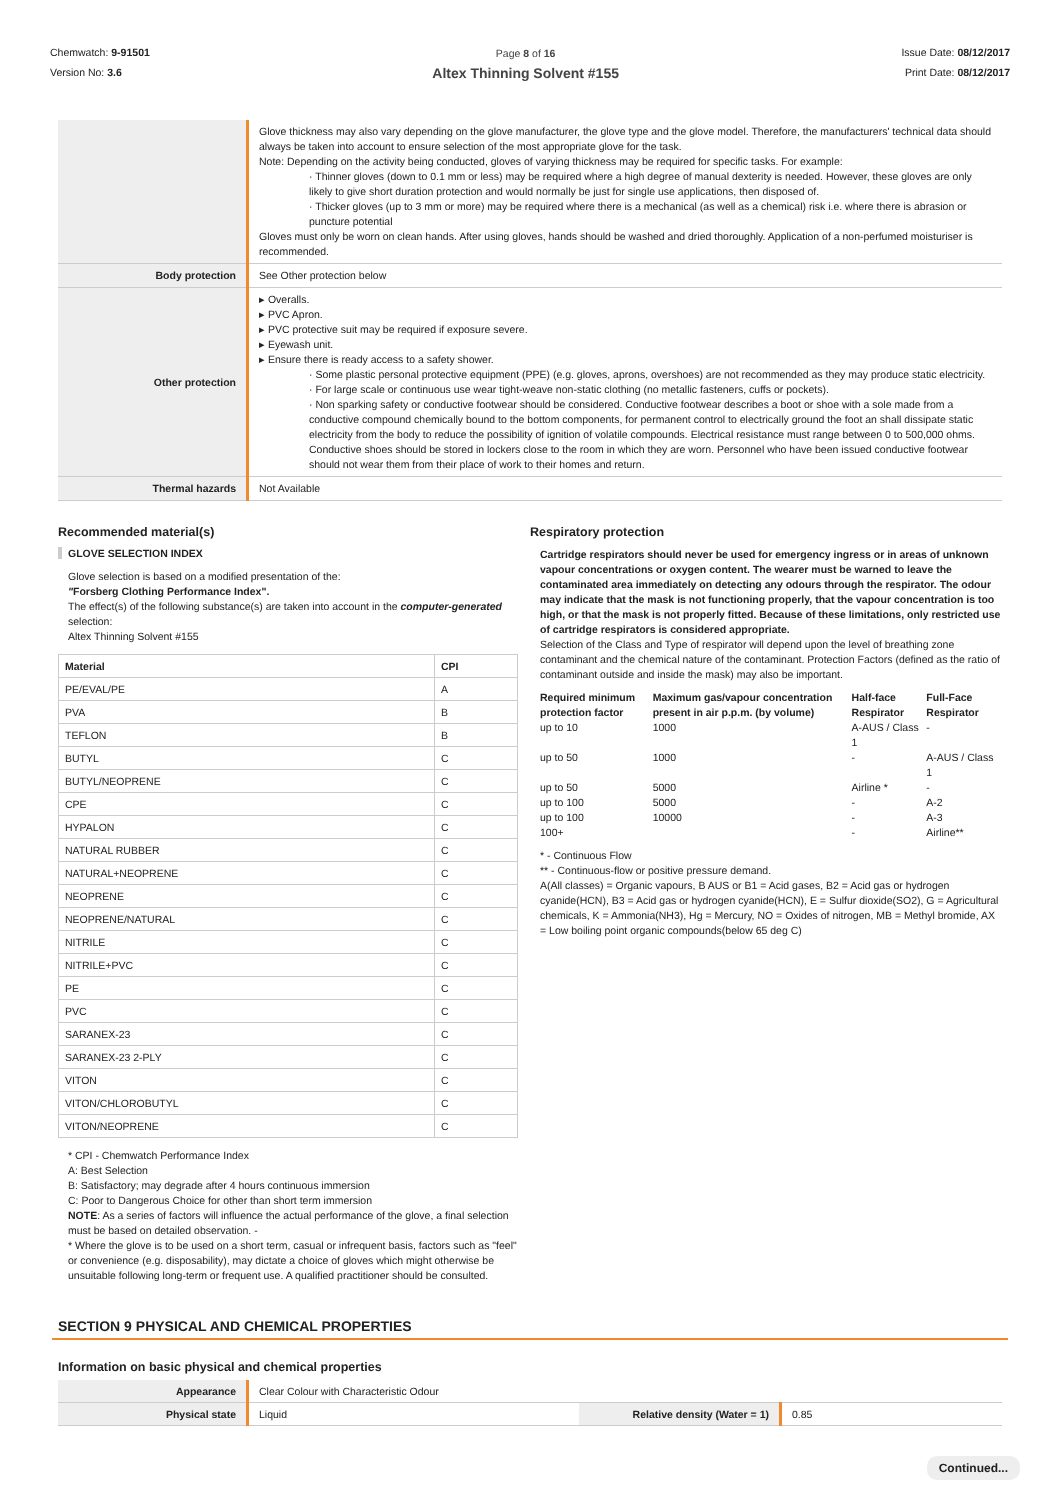Chemwatch: 9-91501
Version No: 3.6
Page 8 of 16
Altex Thinning Solvent #155
Issue Date: 08/12/2017
Print Date: 08/12/2017
| | Glove thickness may also vary depending on the glove manufacturer, the glove type and the glove model. Therefore, the manufacturers' technical data should always be taken into account to ensure selection of the most appropriate glove for the task. Note: Depending on the activity being conducted, gloves of varying thickness may be required for specific tasks. For example: · Thinner gloves (down to 0.1 mm or less) may be required where a high degree of manual dexterity is needed. However, these gloves are only likely to give short duration protection and would normally be just for single use applications, then disposed of. · Thicker gloves (up to 3 mm or more) may be required where there is a mechanical (as well as a chemical) risk i.e. where there is abrasion or puncture potential Gloves must only be worn on clean hands. After using gloves, hands should be washed and dried thoroughly. Application of a non-perfumed moisturiser is recommended. |
| Body protection | See Other protection below |
| Other protection | ▸ Overalls. ▸ PVC Apron. ▸ PVC protective suit may be required if exposure severe. ▸ Eyewash unit. ▸ Ensure there is ready access to a safety shower. · Some plastic personal protective equipment (PPE) (e.g. gloves, aprons, overshoes) are not recommended as they may produce static electricity. · For large scale or continuous use wear tight-weave non-static clothing (no metallic fasteners, cuffs or pockets). · Non sparking safety or conductive footwear should be considered. Conductive footwear describes a boot or shoe with a sole made from a conductive compound chemically bound to the bottom components, for permanent control to electrically ground the foot an shall dissipate static electricity from the body to reduce the possibility of ignition of volatile compounds. Electrical resistance must range between 0 to 500,000 ohms. Conductive shoes should be stored in lockers close to the room in which they are worn. Personnel who have been issued conductive footwear should not wear them from their place of work to their homes and return. |
| Thermal hazards | Not Available |
Recommended material(s)
GLOVE SELECTION INDEX
Glove selection is based on a modified presentation of the:
"Forsberg Clothing Performance Index".
The effect(s) of the following substance(s) are taken into account in the computer-generated selection:
Altex Thinning Solvent #155
| Material | CPI |
| --- | --- |
| PE/EVAL/PE | A |
| PVA | B |
| TEFLON | B |
| BUTYL | C |
| BUTYL/NEOPRENE | C |
| CPE | C |
| HYPALON | C |
| NATURAL RUBBER | C |
| NATURAL+NEOPRENE | C |
| NEOPRENE | C |
| NEOPRENE/NATURAL | C |
| NITRILE | C |
| NITRILE+PVC | C |
| PE | C |
| PVC | C |
| SARANEX-23 | C |
| SARANEX-23 2-PLY | C |
| VITON | C |
| VITON/CHLOROBUTYL | C |
| VITON/NEOPRENE | C |
* CPI - Chemwatch Performance Index
A: Best Selection
B: Satisfactory; may degrade after 4 hours continuous immersion
C: Poor to Dangerous Choice for other than short term immersion
NOTE: As a series of factors will influence the actual performance of the glove, a final selection must be based on detailed observation. -
* Where the glove is to be used on a short term, casual or infrequent basis, factors such as "feel" or convenience (e.g. disposability), may dictate a choice of gloves which might otherwise be unsuitable following long-term or frequent use. A qualified practitioner should be consulted.
Respiratory protection
Cartridge respirators should never be used for emergency ingress or in areas of unknown vapour concentrations or oxygen content. The wearer must be warned to leave the contaminated area immediately on detecting any odours through the respirator. The odour may indicate that the mask is not functioning properly, that the vapour concentration is too high, or that the mask is not properly fitted. Because of these limitations, only restricted use of cartridge respirators is considered appropriate.
Selection of the Class and Type of respirator will depend upon the level of breathing zone contaminant and the chemical nature of the contaminant. Protection Factors (defined as the ratio of contaminant outside and inside the mask) may also be important.
| Required minimum protection factor | Maximum gas/vapour concentration present in air p.p.m. (by volume) | Half-face Respirator | Full-Face Respirator |
| --- | --- | --- | --- |
| up to 10 | 1000 | A-AUS / Class 1 | - |
| up to 50 | 1000 | - | A-AUS / Class 1 |
| up to 50 | 5000 | Airline * | - |
| up to 100 | 5000 | - | A-2 |
| up to 100 | 10000 | - | A-3 |
| 100+ | | - | Airline** |
* - Continuous Flow
** - Continuous-flow or positive pressure demand.
A(All classes) = Organic vapours, B AUS or B1 = Acid gases, B2 = Acid gas or hydrogen cyanide(HCN), B3 = Acid gas or hydrogen cyanide(HCN), E = Sulfur dioxide(SO2), G = Agricultural chemicals, K = Ammonia(NH3), Hg = Mercury, NO = Oxides of nitrogen, MB = Methyl bromide, AX = Low boiling point organic compounds(below 65 deg C)
SECTION 9 PHYSICAL AND CHEMICAL PROPERTIES
Information on basic physical and chemical properties
| Appearance | Clear Colour with Characteristic Odour | | |
| Physical state | Liquid | Relative density (Water = 1) | 0.85 |
Continued...